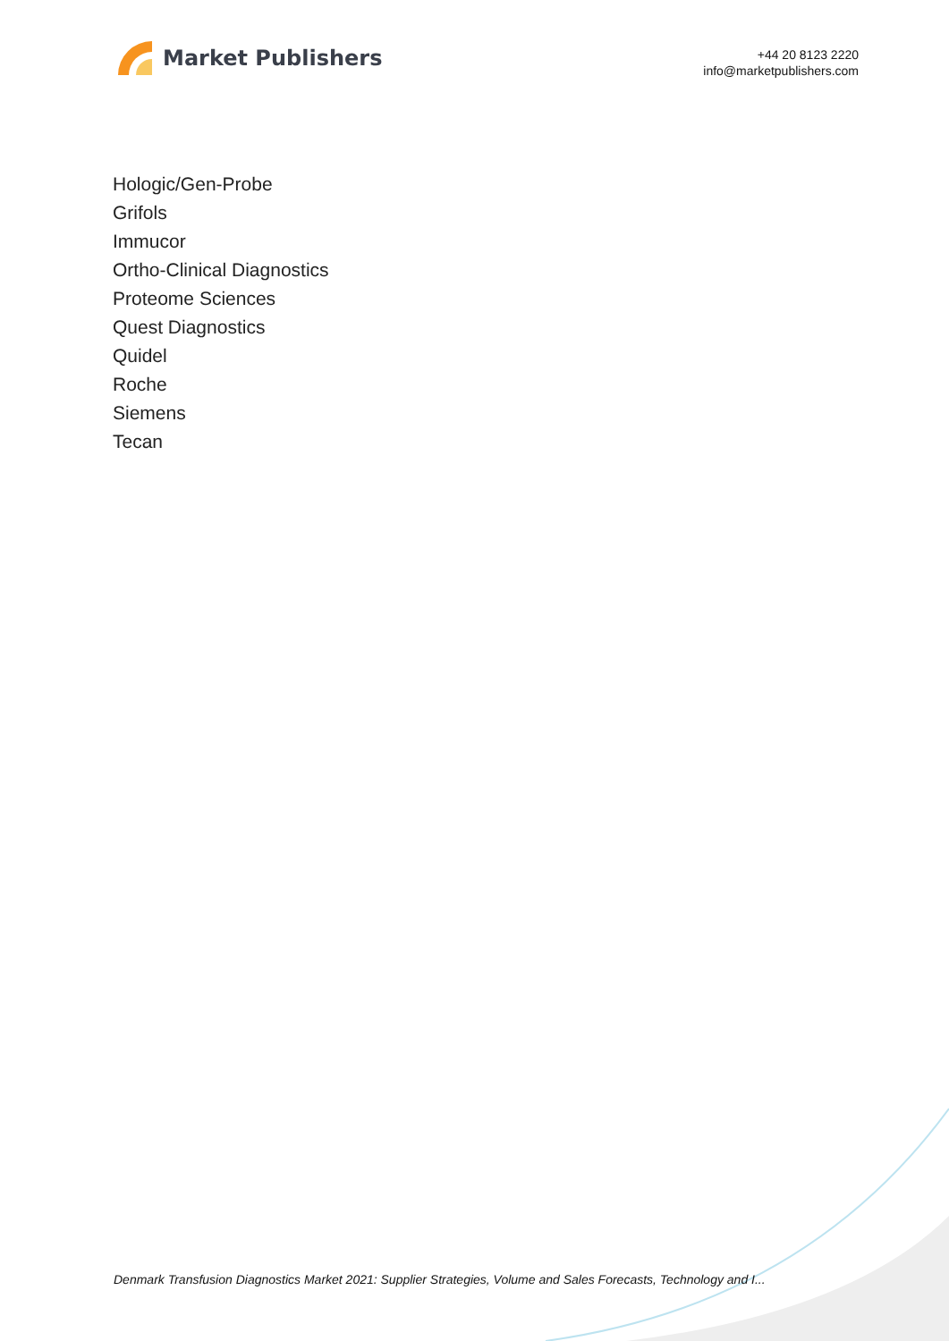Market Publishers
+44 20 8123 2220
info@marketpublishers.com
Hologic/Gen-Probe
Grifols
Immucor
Ortho-Clinical Diagnostics
Proteome Sciences
Quest Diagnostics
Quidel
Roche
Siemens
Tecan
Denmark Transfusion Diagnostics Market 2021: Supplier Strategies, Volume and Sales Forecasts, Technology and I...